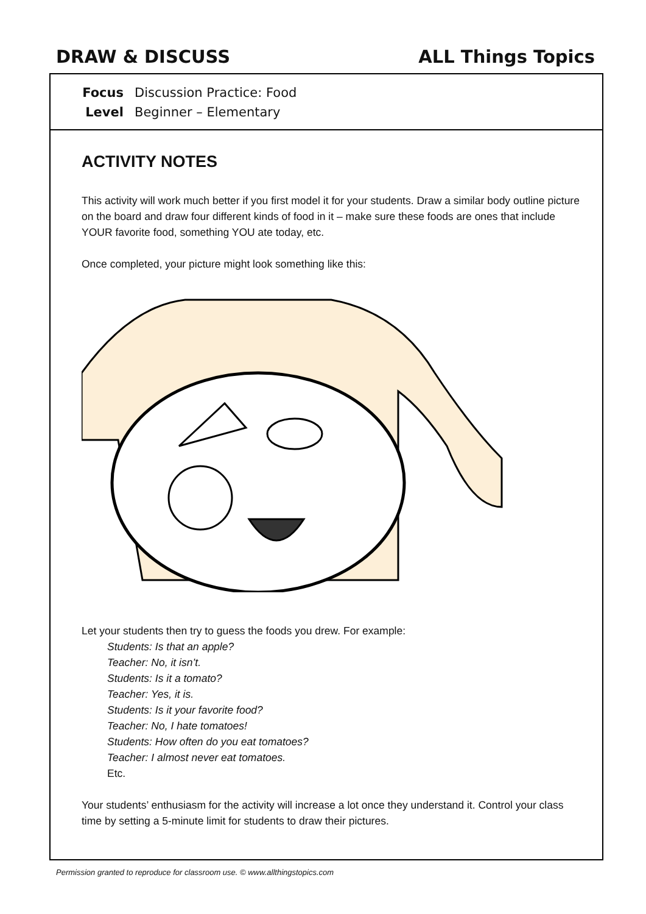DRAW & DISCUSS ALL Things Topics
Focus Discussion Practice: Food
Level Beginner – Elementary
ACTIVITY NOTES
This activity will work much better if you first model it for your students. Draw a similar body outline picture on the board and draw four different kinds of food in it – make sure these foods are ones that include YOUR favorite food, something YOU ate today, etc.
Once completed, your picture might look something like this:
Let your students then try to guess the foods you drew. For example:
Students: Is that an apple?
Teacher: No, it isn’t.
Students: Is it a tomato?
Teacher: Yes, it is.
Students: Is it your favorite food?
Teacher: No, I hate tomatoes!
Students: How often do you eat tomatoes?
Teacher: I almost never eat tomatoes.
Etc.
Your students’ enthusiasm for the activity will increase a lot once they understand it. Control your class time by setting a 5-minute limit for students to draw their pictures.
Permission granted to reproduce for classroom use. © www.allthingstopics.com